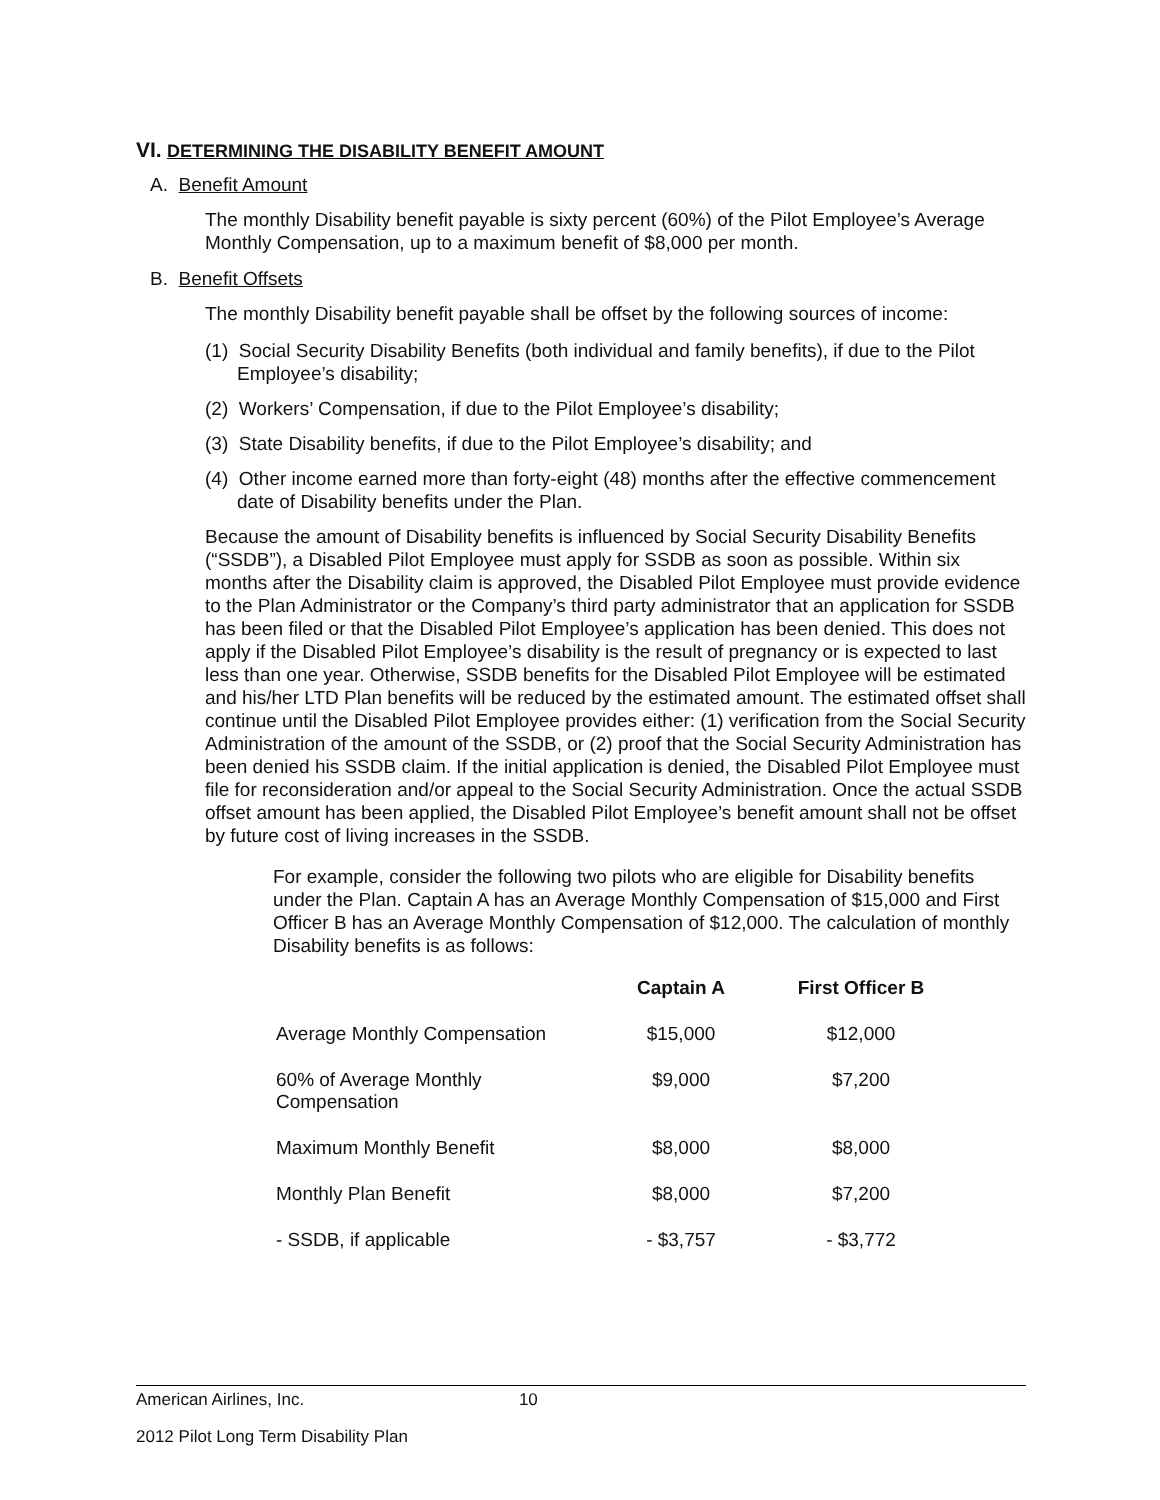VI. DETERMINING THE DISABILITY BENEFIT AMOUNT
A. Benefit Amount
The monthly Disability benefit payable is sixty percent (60%) of the Pilot Employee’s Average Monthly Compensation, up to a maximum benefit of $8,000 per month.
B. Benefit Offsets
The monthly Disability benefit payable shall be offset by the following sources of income:
(1) Social Security Disability Benefits (both individual and family benefits), if due to the Pilot Employee’s disability;
(2) Workers’ Compensation, if due to the Pilot Employee’s disability;
(3) State Disability benefits, if due to the Pilot Employee’s disability; and
(4) Other income earned more than forty-eight (48) months after the effective commencement date of Disability benefits under the Plan.
Because the amount of Disability benefits is influenced by Social Security Disability Benefits (“SSDB”), a Disabled Pilot Employee must apply for SSDB as soon as possible. Within six months after the Disability claim is approved, the Disabled Pilot Employee must provide evidence to the Plan Administrator or the Company’s third party administrator that an application for SSDB has been filed or that the Disabled Pilot Employee’s application has been denied. This does not apply if the Disabled Pilot Employee’s disability is the result of pregnancy or is expected to last less than one year. Otherwise, SSDB benefits for the Disabled Pilot Employee will be estimated and his/her LTD Plan benefits will be reduced by the estimated amount. The estimated offset shall continue until the Disabled Pilot Employee provides either: (1) verification from the Social Security Administration of the amount of the SSDB, or (2) proof that the Social Security Administration has been denied his SSDB claim. If the initial application is denied, the Disabled Pilot Employee must file for reconsideration and/or appeal to the Social Security Administration. Once the actual SSDB offset amount has been applied, the Disabled Pilot Employee’s benefit amount shall not be offset by future cost of living increases in the SSDB.
For example, consider the following two pilots who are eligible for Disability benefits under the Plan. Captain A has an Average Monthly Compensation of $15,000 and First Officer B has an Average Monthly Compensation of $12,000. The calculation of monthly Disability benefits is as follows:
| | Captain A | First Officer B |
| --- | --- | --- |
| Average Monthly Compensation | $15,000 | $12,000 |
| 60% of Average Monthly Compensation | $9,000 | $7,200 |
| Maximum Monthly Benefit | $8,000 | $8,000 |
| Monthly Plan Benefit | $8,000 | $7,200 |
| - SSDB, if applicable | - $3,757 | - $3,772 |
American Airlines, Inc. 10
2012 Pilot Long Term Disability Plan